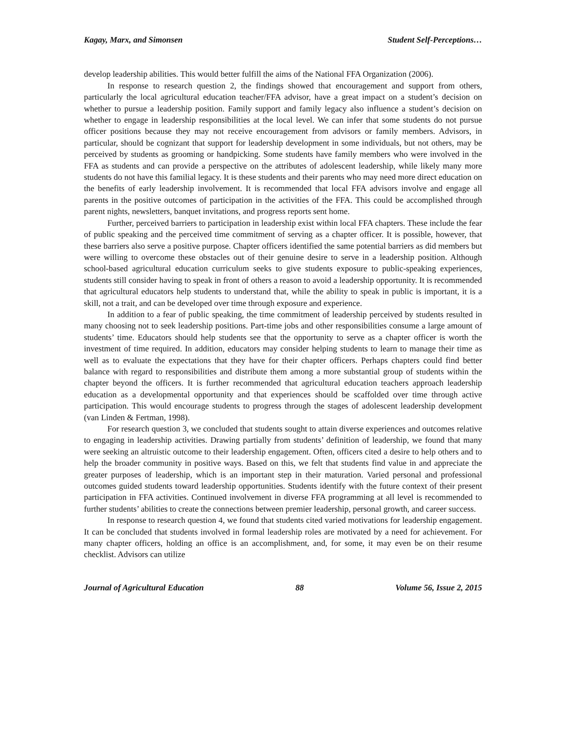Kagay, Marx, and Simonsen Student Self-Perceptions…
develop leadership abilities. This would better fulfill the aims of the National FFA Organization (2006).
In response to research question 2, the findings showed that encouragement and support from others, particularly the local agricultural education teacher/FFA advisor, have a great impact on a student’s decision on whether to pursue a leadership position. Family support and family legacy also influence a student’s decision on whether to engage in leadership responsibilities at the local level. We can infer that some students do not pursue officer positions because they may not receive encouragement from advisors or family members. Advisors, in particular, should be cognizant that support for leadership development in some individuals, but not others, may be perceived by students as grooming or handpicking. Some students have family members who were involved in the FFA as students and can provide a perspective on the attributes of adolescent leadership, while likely many more students do not have this familial legacy. It is these students and their parents who may need more direct education on the benefits of early leadership involvement. It is recommended that local FFA advisors involve and engage all parents in the positive outcomes of participation in the activities of the FFA. This could be accomplished through parent nights, newsletters, banquet invitations, and progress reports sent home.
Further, perceived barriers to participation in leadership exist within local FFA chapters. These include the fear of public speaking and the perceived time commitment of serving as a chapter officer. It is possible, however, that these barriers also serve a positive purpose. Chapter officers identified the same potential barriers as did members but were willing to overcome these obstacles out of their genuine desire to serve in a leadership position. Although school-based agricultural education curriculum seeks to give students exposure to public-speaking experiences, students still consider having to speak in front of others a reason to avoid a leadership opportunity. It is recommended that agricultural educators help students to understand that, while the ability to speak in public is important, it is a skill, not a trait, and can be developed over time through exposure and experience.
In addition to a fear of public speaking, the time commitment of leadership perceived by students resulted in many choosing not to seek leadership positions. Part-time jobs and other responsibilities consume a large amount of students’ time. Educators should help students see that the opportunity to serve as a chapter officer is worth the investment of time required. In addition, educators may consider helping students to learn to manage their time as well as to evaluate the expectations that they have for their chapter officers. Perhaps chapters could find better balance with regard to responsibilities and distribute them among a more substantial group of students within the chapter beyond the officers. It is further recommended that agricultural education teachers approach leadership education as a developmental opportunity and that experiences should be scaffolded over time through active participation. This would encourage students to progress through the stages of adolescent leadership development (van Linden & Fertman, 1998).
For research question 3, we concluded that students sought to attain diverse experiences and outcomes relative to engaging in leadership activities. Drawing partially from students’ definition of leadership, we found that many were seeking an altruistic outcome to their leadership engagement. Often, officers cited a desire to help others and to help the broader community in positive ways. Based on this, we felt that students find value in and appreciate the greater purposes of leadership, which is an important step in their maturation. Varied personal and professional outcomes guided students toward leadership opportunities. Students identify with the future context of their present participation in FFA activities. Continued involvement in diverse FFA programming at all level is recommended to further students’ abilities to create the connections between premier leadership, personal growth, and career success.
In response to research question 4, we found that students cited varied motivations for leadership engagement. It can be concluded that students involved in formal leadership roles are motivated by a need for achievement. For many chapter officers, holding an office is an accomplishment, and, for some, it may even be on their resume checklist. Advisors can utilize
Journal of Agricultural Education 88 Volume 56, Issue 2, 2015